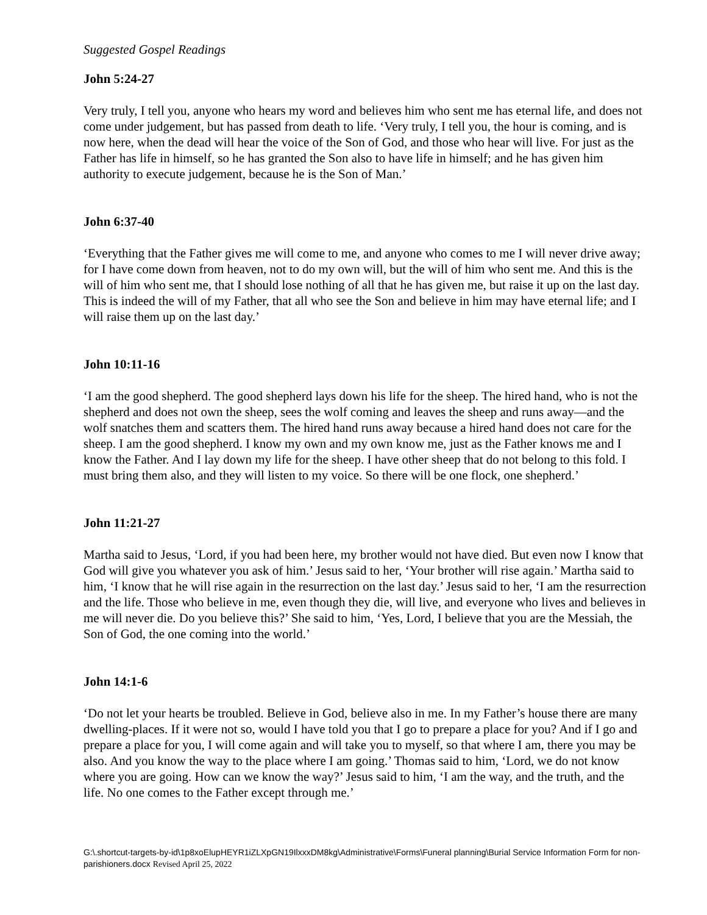Suggested Gospel Readings
John 5:24-27
Very truly, I tell you, anyone who hears my word and believes him who sent me has eternal life, and does not come under judgement, but has passed from death to life. ‘Very truly, I tell you, the hour is coming, and is now here, when the dead will hear the voice of the Son of God, and those who hear will live. For just as the Father has life in himself, so he has granted the Son also to have life in himself; and he has given him authority to execute judgement, because he is the Son of Man.’
John 6:37-40
‘Everything that the Father gives me will come to me, and anyone who comes to me I will never drive away; for I have come down from heaven, not to do my own will, but the will of him who sent me. And this is the will of him who sent me, that I should lose nothing of all that he has given me, but raise it up on the last day. This is indeed the will of my Father, that all who see the Son and believe in him may have eternal life; and I will raise them up on the last day.’
John 10:11-16
‘I am the good shepherd. The good shepherd lays down his life for the sheep. The hired hand, who is not the shepherd and does not own the sheep, sees the wolf coming and leaves the sheep and runs away—and the wolf snatches them and scatters them. The hired hand runs away because a hired hand does not care for the sheep. I am the good shepherd. I know my own and my own know me, just as the Father knows me and I know the Father. And I lay down my life for the sheep. I have other sheep that do not belong to this fold. I must bring them also, and they will listen to my voice. So there will be one flock, one shepherd.’
John 11:21-27
Martha said to Jesus, ‘Lord, if you had been here, my brother would not have died. But even now I know that God will give you whatever you ask of him.’ Jesus said to her, ‘Your brother will rise again.’ Martha said to him, ‘I know that he will rise again in the resurrection on the last day.’ Jesus said to her, ‘I am the resurrection and the life. Those who believe in me, even though they die, will live, and everyone who lives and believes in me will never die. Do you believe this?’ She said to him, ‘Yes, Lord, I believe that you are the Messiah, the Son of God, the one coming into the world.’
John 14:1-6
‘Do not let your hearts be troubled. Believe in God, believe also in me. In my Father’s house there are many dwelling-places. If it were not so, would I have told you that I go to prepare a place for you? And if I go and prepare a place for you, I will come again and will take you to myself, so that where I am, there you may be also. And you know the way to the place where I am going.’ Thomas said to him, ‘Lord, we do not know where you are going. How can we know the way?’ Jesus said to him, ‘I am the way, and the truth, and the life. No one comes to the Father except through me.’
G:\.shortcut-targets-by-id\1p8xoElupHEYR1iZLXpGN19IlxxxDM8kg\Administrative\Forms\Funeral planning\Burial Service Information Form for non-parishioners.docx Revised April 25, 2022